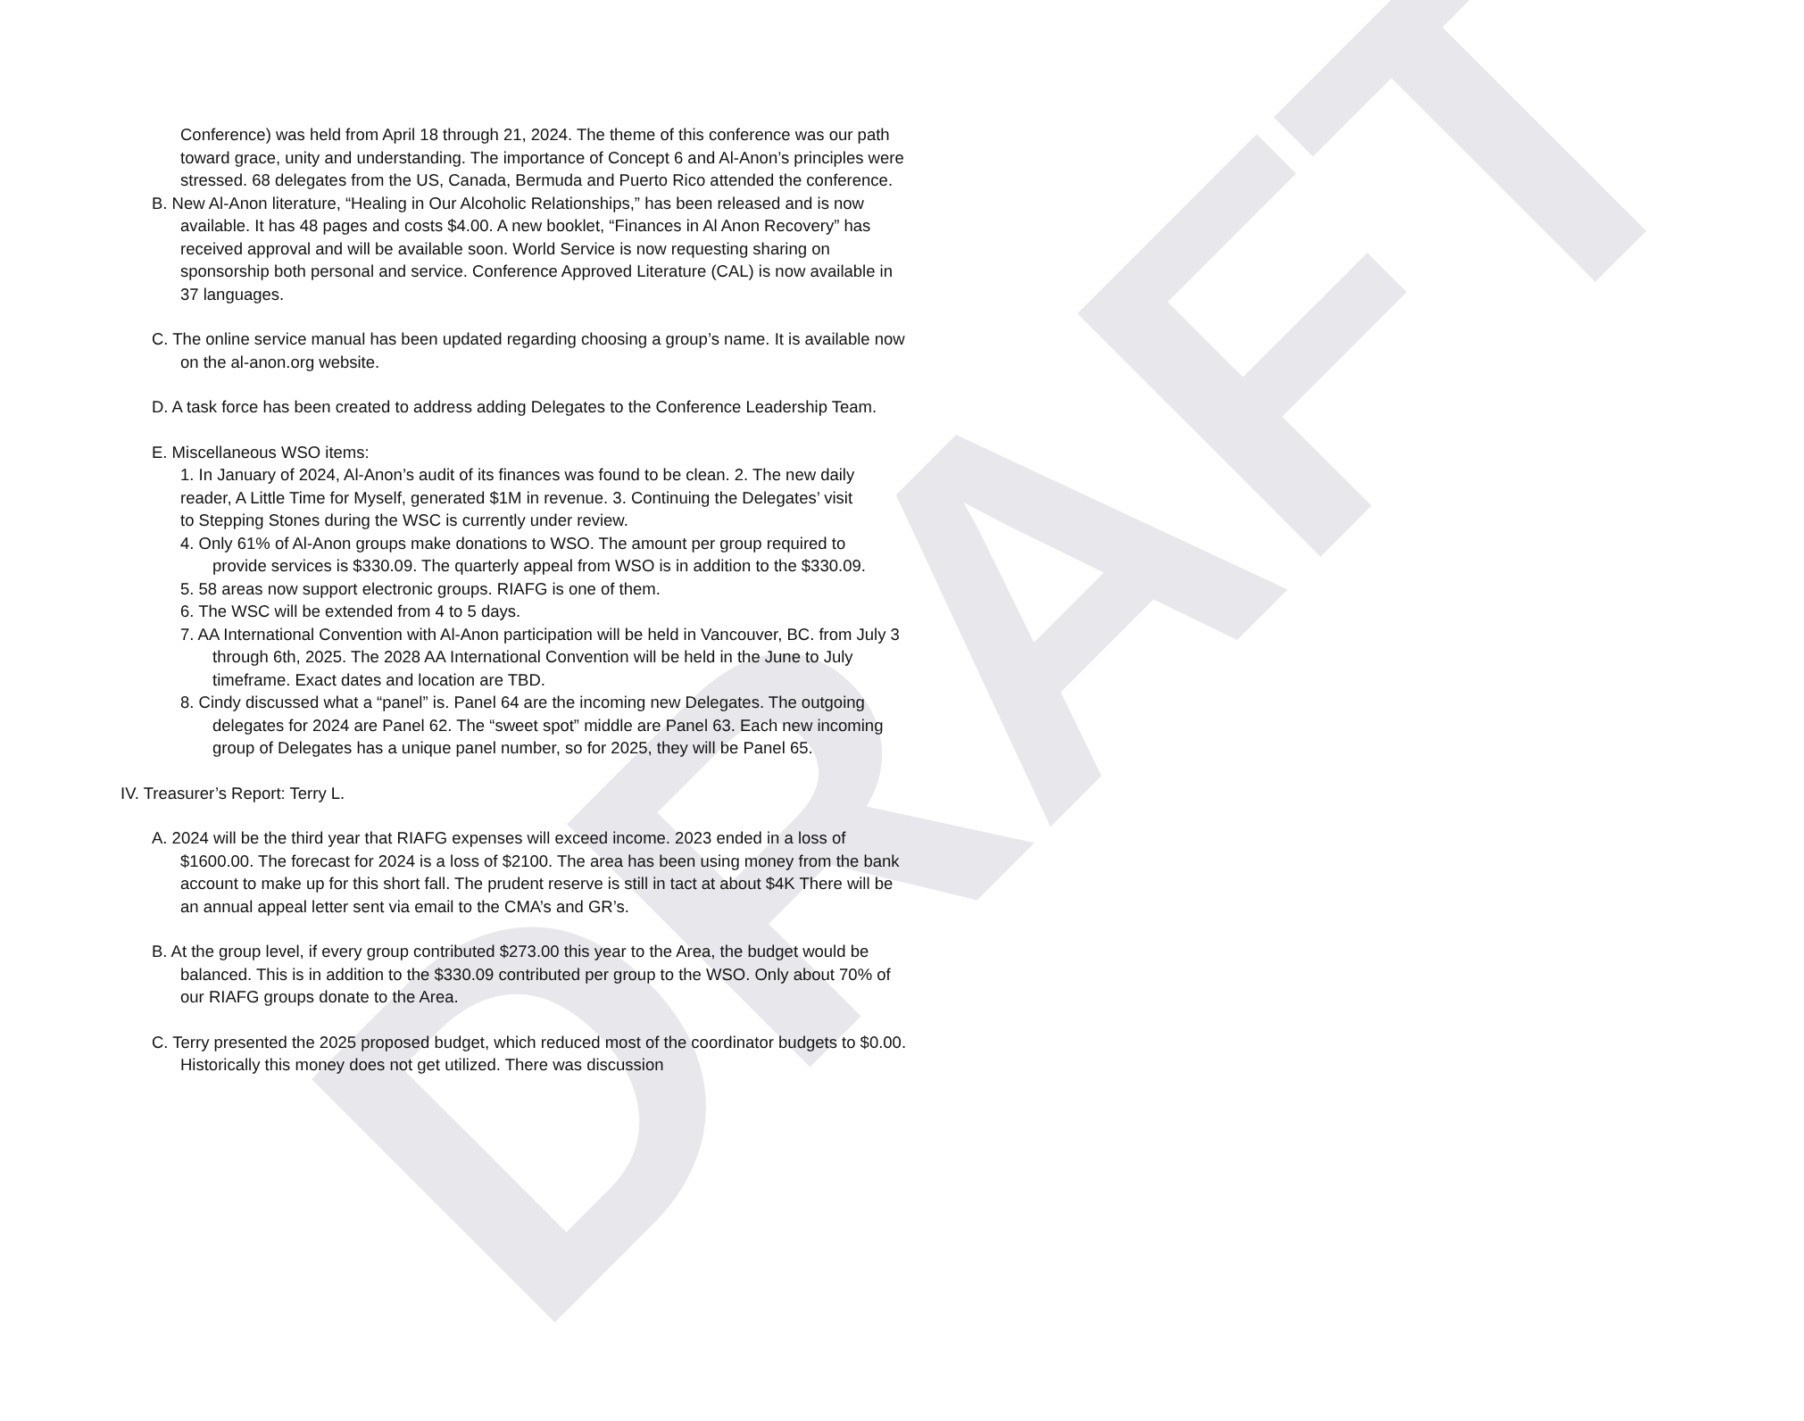DRAFT
Conference) was held from April 18 through 21, 2024. The theme of this conference was our path toward grace, unity and understanding. The importance of Concept 6 and Al-Anon’s principles were stressed. 68 delegates from the US, Canada, Bermuda and Puerto Rico attended the conference.
B. New Al-Anon literature, “Healing in Our Alcoholic Relationships,” has been released and is now available. It has 48 pages and costs $4.00. A new booklet, “Finances in Al Anon Recovery” has received approval and will be available soon. World Service is now requesting sharing on sponsorship both personal and service. Conference Approved Literature (CAL) is now available in 37 languages.
C. The online service manual has been updated regarding choosing a group’s name. It is available now on the al-anon.org website.
D. A task force has been created to address adding Delegates to the Conference Leadership Team.
E. Miscellaneous WSO items:
1. In January of 2024, Al-Anon’s audit of its finances was found to be clean. 2. The new daily reader, A Little Time for Myself, generated $1M in revenue. 3. Continuing the Delegates’ visit to Stepping Stones during the WSC is currently under review.
4. Only 61% of Al-Anon groups make donations to WSO. The amount per group required to provide services is $330.09. The quarterly appeal from WSO is in addition to the $330.09.
5. 58 areas now support electronic groups. RIAFG is one of them.
6. The WSC will be extended from 4 to 5 days.
7. AA International Convention with Al-Anon participation will be held in Vancouver, BC. from July 3 through 6th, 2025. The 2028 AA International Convention will be held in the June to July timeframe. Exact dates and location are TBD.
8. Cindy discussed what a “panel” is. Panel 64 are the incoming new Delegates. The outgoing delegates for 2024 are Panel 62. The “sweet spot” middle are Panel 63. Each new incoming group of Delegates has a unique panel number, so for 2025, they will be Panel 65.
IV. Treasurer’s Report: Terry L.
A. 2024 will be the third year that RIAFG expenses will exceed income. 2023 ended in a loss of $1600.00. The forecast for 2024 is a loss of $2100. The area has been using money from the bank account to make up for this short fall. The prudent reserve is still in tact at about $4K There will be an annual appeal letter sent via email to the CMA’s and GR’s.
B. At the group level, if every group contributed $273.00 this year to the Area, the budget would be balanced. This is in addition to the $330.09 contributed per group to the WSO. Only about 70% of our RIAFG groups donate to the Area.
C. Terry presented the 2025 proposed budget, which reduced most of the coordinator budgets to $0.00. Historically this money does not get utilized. There was discussion